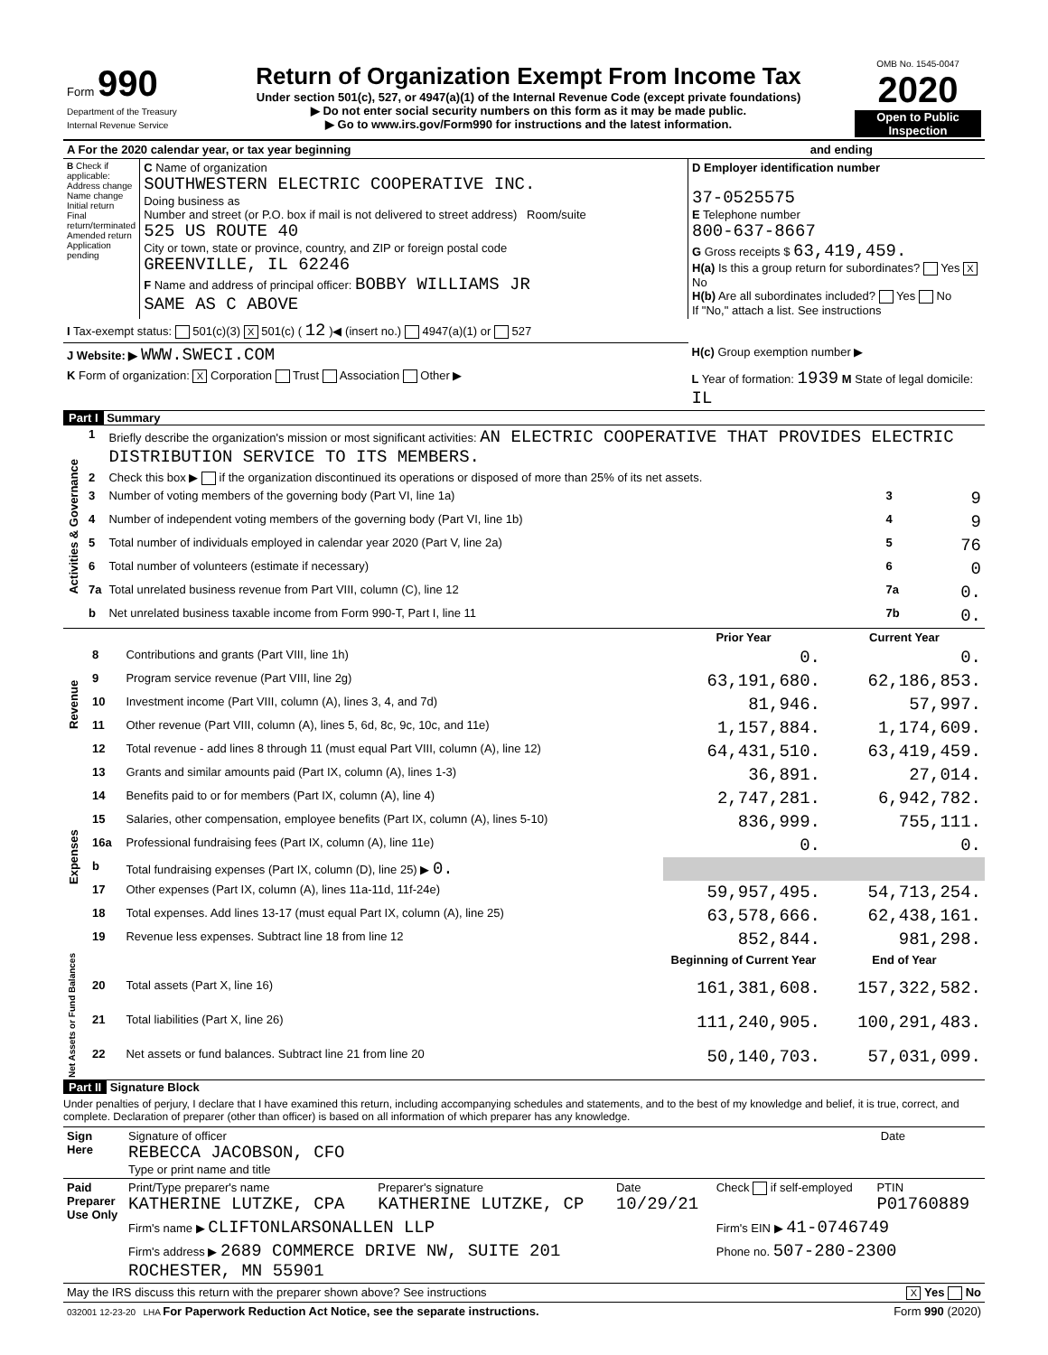| Form 990 Department of the Treasury Internal Revenue Service | Return of Organization Exempt From Income Tax Under section 501(c), 527, or 4947(a)(1) of the Internal Revenue Code (except private foundations) ▶ Do not enter social security numbers on this form as it may be made public. ▶ Go to www.irs.gov/Form990 for instructions and the latest information. | OMB No. 1545-0047 2020 Open to Public Inspection |
| A For the 2020 calendar year, or tax year beginning | and ending |
| B Check if applicable: Address change Name change Initial return Final return/terminated Amended return Application pending | C Name of organization SOUTHWESTERN ELECTRIC COOPERATIVE INC. Doing business as Number and street (or P.O. box if mail is not delivered to street address) Room/suite 525 US ROUTE 40 City or town, state or province, country, and ZIP or foreign postal code GREENVILLE, IL 62246 F Name and address of principal officer: BOBBY WILLIAMS JR SAME AS C ABOVE | D Employer identification number 37-0525575 E Telephone number 800-637-8667 G Gross receipts $ 63,419,459. H(a) Is this a group return for subordinates? Yes X No H(b) Are all subordinates included? Yes No If "No," attach a list. See instructions |
| I Tax-exempt status: 501(c)(3) X 501(c) ( 12 )◀ (insert no.) 4947(a)(1) or 527 | | |
| J Website: ▶ WWW.SWECI.COM | | H(c) Group exemption number ▶ |
| K Form of organization: X Corporation Trust Association Other ▶ | | L Year of formation: 1939 M State of legal domicile: IL |
Part I Summary
| Activities & Governance | 1 | Briefly describe the organization's mission or most significant activities: AN ELECTRIC COOPERATIVE THAT PROVIDES ELECTRIC DISTRIBUTION SERVICE TO ITS MEMBERS. | | |
| | 2 | Check this box ▶ if the organization discontinued its operations or disposed of more than 25% of its net assets. | | |
| | 3 | Number of voting members of the governing body (Part VI, line 1a) | 3 | 9 |
| | 4 | Number of independent voting members of the governing body (Part VI, line 1b) | 4 | 9 |
| | 5 | Total number of individuals employed in calendar year 2020 (Part V, line 2a) | 5 | 76 |
| | 6 | Total number of volunteers (estimate if necessary) | 6 | 0 |
| | 7a | Total unrelated business revenue from Part VIII, column (C), line 12 | 7a | 0. |
| | b | Net unrelated business taxable income from Form 990-T, Part I, line 11 | 7b | 0. |
| | | | Prior Year | Current Year |
| Revenue | 8 | Contributions and grants (Part VIII, line 1h) | 0. | 0. |
| | 9 | Program service revenue (Part VIII, line 2g) | 63,191,680. | 62,186,853. |
| | 10 | Investment income (Part VIII, column (A), lines 3, 4, and 7d) | 81,946. | 57,997. |
| | 11 | Other revenue (Part VIII, column (A), lines 5, 6d, 8c, 9c, 10c, and 11e) | 1,157,884. | 1,174,609. |
| | 12 | Total revenue - add lines 8 through 11 (must equal Part VIII, column (A), line 12) | 64,431,510. | 63,419,459. |
| Expenses | 13 | Grants and similar amounts paid (Part IX, column (A), lines 1-3) | 36,891. | 27,014. |
| | 14 | Benefits paid to or for members (Part IX, column (A), line 4) | 2,747,281. | 6,942,782. |
| | 15 | Salaries, other compensation, employee benefits (Part IX, column (A), lines 5-10) | 836,999. | 755,111. |
| | 16a | Professional fundraising fees (Part IX, column (A), line 11e) | 0. | 0. |
| | b | Total fundraising expenses (Part IX, column (D), line 25) ▶ 0. | | |
| | 17 | Other expenses (Part IX, column (A), lines 11a-11d, 11f-24e) | 59,957,495. | 54,713,254. |
| | 18 | Total expenses. Add lines 13-17 (must equal Part IX, column (A), line 25) | 63,578,666. | 62,438,161. |
| | 19 | Revenue less expenses. Subtract line 18 from line 12 | 852,844. | 981,298. |
| Net Assets or Fund Balances | | | Beginning of Current Year | End of Year |
| | 20 | Total assets (Part X, line 16) | 161,381,608. | 157,322,582. |
| | 21 | Total liabilities (Part X, line 26) | 111,240,905. | 100,291,483. |
| | 22 | Net assets or fund balances. Subtract line 21 from line 20 | 50,140,703. | 57,031,099. |
Part II Signature Block
Under penalties of perjury, I declare that I have examined this return, including accompanying schedules and statements, and to the best of my knowledge and belief, it is true, correct, and complete. Declaration of preparer (other than officer) is based on all information of which preparer has any knowledge.
| Sign Here | Signature of officer REBECCA JACOBSON, CFO Type or print name and title | Date |
| Paid Preparer Use Only | Print/Type preparer's name KATHERINE LUTZKE, CPA | Preparer's signature KATHERINE LUTZKE, CP | Date 10/29/21 | Check if self-employed | PTIN P01760889 |
| | Firm's name ▶ CLIFTONLARSONALLEN LLP | | | Firm's EIN ▶ 41-0746749 | |
| | Firm's address ▶ 2689 COMMERCE DRIVE NW, SUITE 201 ROCHESTER, MN 55901 | | | Phone no. 507-280-2300 | |
| May the IRS discuss this return with the preparer shown above? See instructions | X Yes No |
| 032001 12-23-20 LHA For Paperwork Reduction Act Notice, see the separate instructions. | Form 990 (2020) |